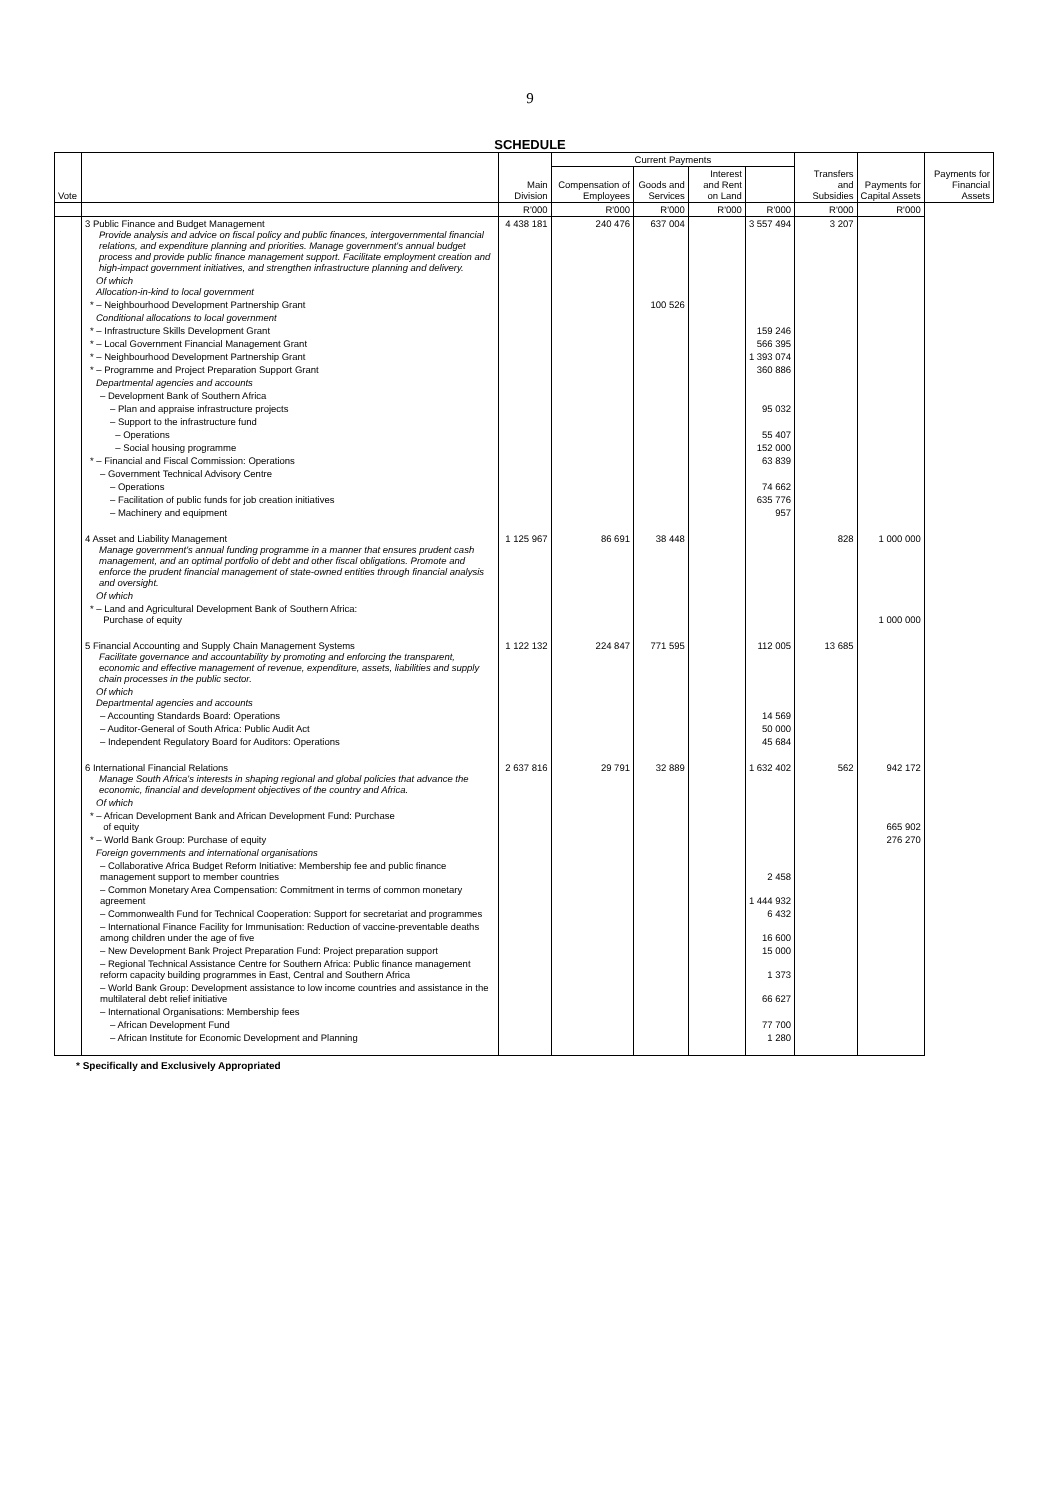9
SCHEDULE
| Vote | | Main Division | Current Payments | | | | Transfers and Subsidies | Payments for Capital Assets | Payments for Financial Assets |
| --- | --- | --- | --- | --- | --- | --- | --- | --- | --- |
| | | | Compensation of Employees | Goods and Services | Interest and Rent on Land | | | | |
| | | R'000 | R'000 | R'000 | R'000 | R'000 | R'000 | R'000 | |
| | 3 Public Finance and Budget Management Provide analysis and advice on fiscal policy and public finances, intergovernmental financial relations, and expenditure planning and priorities. Manage government's annual budget process and provide public finance management support. Facilitate employment creation and high-impact government initiatives, and strengthen infrastructure planning and delivery. | 4 438 181 | 240 476 | 637 004 | | 3 557 494 | 3 207 | | |
| | Of which Allocation-in-kind to local government | | | | | | | | |
| | * – Neighbourhood Development Partnership Grant | | | 100 526 | | | | | |
| | Conditional allocations to local government | | | | | | | | |
| | * – Infrastructure Skills Development Grant | | | | | 159 246 | | | |
| | * – Local Government Financial Management Grant | | | | | 566 395 | | | |
| | * – Neighbourhood Development Partnership Grant | | | | | 1 393 074 | | | |
| | * – Programme and Project Preparation Support Grant | | | | | 360 886 | | | |
| | Departmental agencies and accounts | | | | | | | | |
| | – Development Bank of Southern Africa | | | | | | | | |
| | – Plan and appraise infrastructure projects | | | | | 95 032 | | | |
| | – Support to the infrastructure fund | | | | | | | | |
| | – Operations | | | | | 55 407 | | | |
| | – Social housing programme | | | | | 152 000 | | | |
| | * – Financial and Fiscal Commission: Operations | | | | | 63 839 | | | |
| | – Government Technical Advisory Centre | | | | | | | | |
| | – Operations | | | | | 74 662 | | | |
| | – Facilitation of public funds for job creation initiatives | | | | | 635 776 | | | |
| | – Machinery and equipment | | | | | 957 | | | |
| | 4 Asset and Liability Management Manage government's annual funding programme in a manner that ensures prudent cash management, and an optimal portfolio of debt and other fiscal obligations. Promote and enforce the prudent financial management of state-owned entities through financial analysis and oversight. | 1 125 967 | 86 691 | 38 448 | | | 828 | 1 000 000 | |
| | Of which | | | | | | | | |
| | * – Land and Agricultural Development Bank of Southern Africa: Purchase of equity | | | | | | | 1 000 000 | |
| | 5 Financial Accounting and Supply Chain Management Systems Facilitate governance and accountability by promoting and enforcing the transparent, economic and effective management of revenue, expenditure, assets, liabilities and supply chain processes in the public sector. | 1 122 132 | 224 847 | 771 595 | | 112 005 | 13 685 | | |
| | Of which Departmental agencies and accounts | | | | | | | | |
| | – Accounting Standards Board: Operations | | | | | 14 569 | | | |
| | – Auditor-General of South Africa: Public Audit Act | | | | | 50 000 | | | |
| | – Independent Regulatory Board for Auditors: Operations | | | | | 45 684 | | | |
| | 6 International Financial Relations Manage South Africa's interests in shaping regional and global policies that advance the economic, financial and development objectives of the country and Africa. | 2 637 816 | 29 791 | 32 889 | | 1 632 402 | 562 | 942 172 | |
| | Of which | | | | | | | | |
| | * – African Development Bank and African Development Fund: Purchase of equity | | | | | | | 665 902 | |
| | * – World Bank Group: Purchase of equity | | | | | | | 276 270 | |
| | Foreign governments and international organisations | | | | | | | | |
| | – Collaborative Africa Budget Reform Initiative: Membership fee and public finance management support to member countries | | | | | 2 458 | | | |
| | – Common Monetary Area Compensation: Commitment in terms of common monetary agreement | | | | | 1 444 932 | | | |
| | – Commonwealth Fund for Technical Cooperation: Support for secretariat and programmes | | | | | 6 432 | | | |
| | – International Finance Facility for Immunisation: Reduction of vaccine-preventable deaths among children under the age of five | | | | | 16 600 | | | |
| | – New Development Bank Project Preparation Fund: Project preparation support | | | | | 15 000 | | | |
| | – Regional Technical Assistance Centre for Southern Africa: Public finance management reform capacity building programmes in East, Central and Southern Africa | | | | | 1 373 | | | |
| | – World Bank Group: Development assistance to low income countries and assistance in the multilateral debt relief initiative | | | | | 66 627 | | | |
| | – International Organisations: Membership fees | | | | | | | | |
| | – African Development Fund | | | | | 77 700 | | | |
| | – African Institute for Economic Development and Planning | | | | | 1 280 | | | |
* Specifically and Exclusively Appropriated